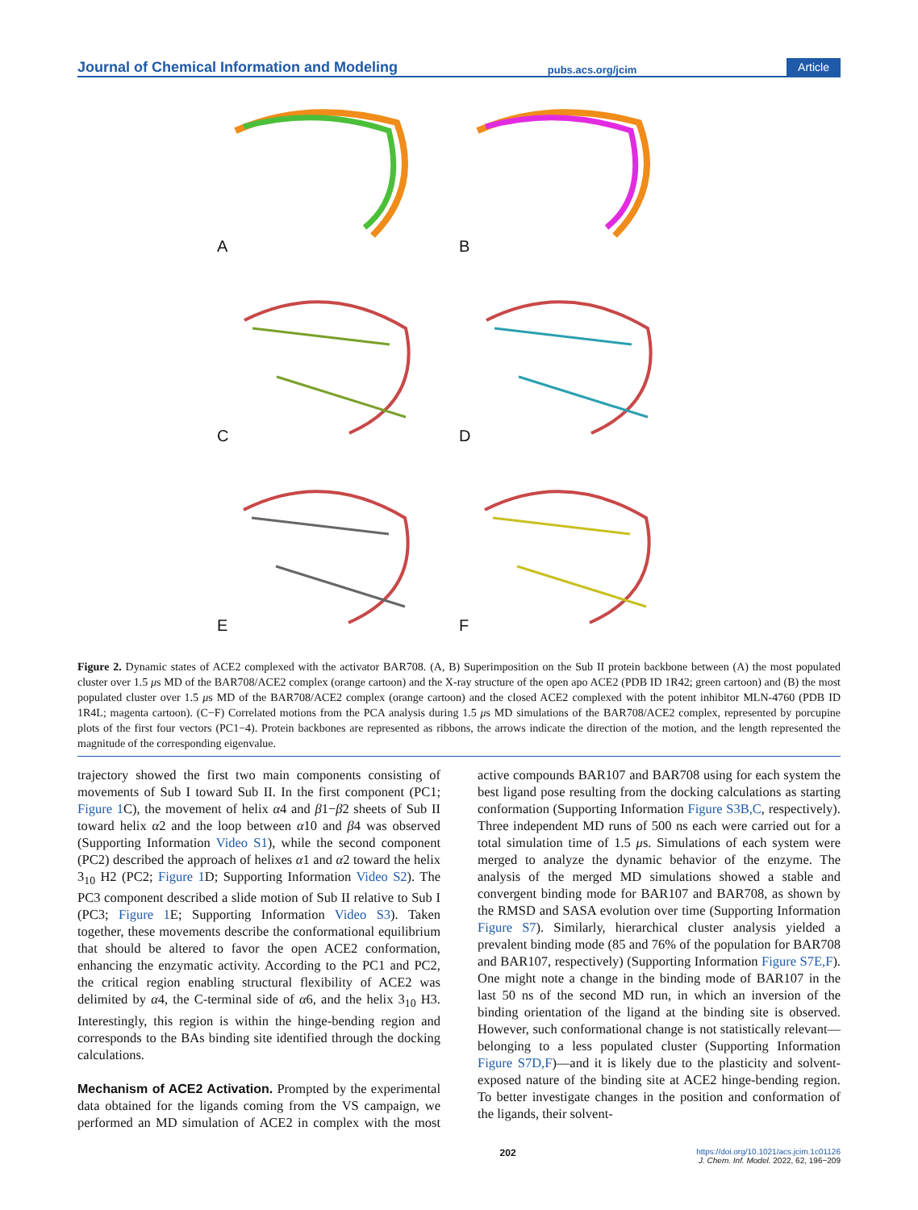Journal of Chemical Information and Modeling pubs.acs.org/jcim Article
A
B
C
D
E
F
Figure 2. Dynamic states of ACE2 complexed with the activator BAR708. (A, B) Superimposition on the Sub II protein backbone between (A) the most populated cluster over 1.5 μs MD of the BAR708/ACE2 complex (orange cartoon) and the X-ray structure of the open apo ACE2 (PDB ID 1R42; green cartoon) and (B) the most populated cluster over 1.5 μs MD of the BAR708/ACE2 complex (orange cartoon) and the closed ACE2 complexed with the potent inhibitor MLN-4760 (PDB ID 1R4L; magenta cartoon). (C−F) Correlated motions from the PCA analysis during 1.5 μs MD simulations of the BAR708/ACE2 complex, represented by porcupine plots of the first four vectors (PC1−4). Protein backbones are represented as ribbons, the arrows indicate the direction of the motion, and the length represented the magnitude of the corresponding eigenvalue.
trajectory showed the first two main components consisting of movements of Sub I toward Sub II. In the first component (PC1; Figure 1 C), the movement of helix α4 and β1−β2 sheets of Sub II toward helix α2 and the loop between α10 and β4 was observed (Supporting Information Video S1), while the second component (PC2) described the approach of helixes α1 and α2 toward the helix 3<sub>10</sub> H2 (PC2; Figure 1 D; Supporting Information Video S2). The PC3 component described a slide motion of Sub II relative to Sub I (PC3; Figure 1 E; Supporting Information Video S3). Taken together, these movements describe the conformational equilibrium that should be altered to favor the open ACE2 conformation, enhancing the enzymatic activity. According to the PC1 and PC2, the critical region enabling structural flexibility of ACE2 was delimited by α4, the C-terminal side of α6, and the helix 3<sub>10</sub> H3. Interestingly, this region is within the hinge-bending region and corresponds to the BAs binding site identified through the docking calculations.
Mechanism of ACE2 Activation.
Prompted by the experimental data obtained for the ligands coming from the VS campaign, we performed an MD simulation of ACE2 in complex with the most active compounds BAR107 and BAR708 using for each system the best ligand pose resulting from the docking calculations as starting conformation (Supporting Information Figure S3B,C, respectively). Three independent MD runs of 500 ns each were carried out for a total simulation time of 1.5 μs. Simulations of each system were merged to analyze the dynamic behavior of the enzyme. The analysis of the merged MD simulations showed a stable and convergent binding mode for BAR107 and BAR708, as shown by the RMSD and SASA evolution over time (Supporting Information Figure S7). Similarly, hierarchical cluster analysis yielded a prevalent binding mode (85 and 76% of the population for BAR708 and BAR107, respectively) (Supporting Information Figure S7E,F). One might note a change in the binding mode of BAR107 in the last 50 ns of the second MD run, in which an inversion of the binding orientation of the ligand at the binding site is observed. However, such conformational change is not statistically relevant—belonging to a less populated cluster (Supporting Information Figure S7D,F)—and it is likely due to the plasticity and solvent-exposed nature of the binding site at ACE2 hinge-bending region. To better investigate changes in the position and conformation of the ligands, their solvent-
202 https://doi.org/10.1021/acs.jcim.1c01126
J. Chem. Inf. Model. 2022, 62, 196−209